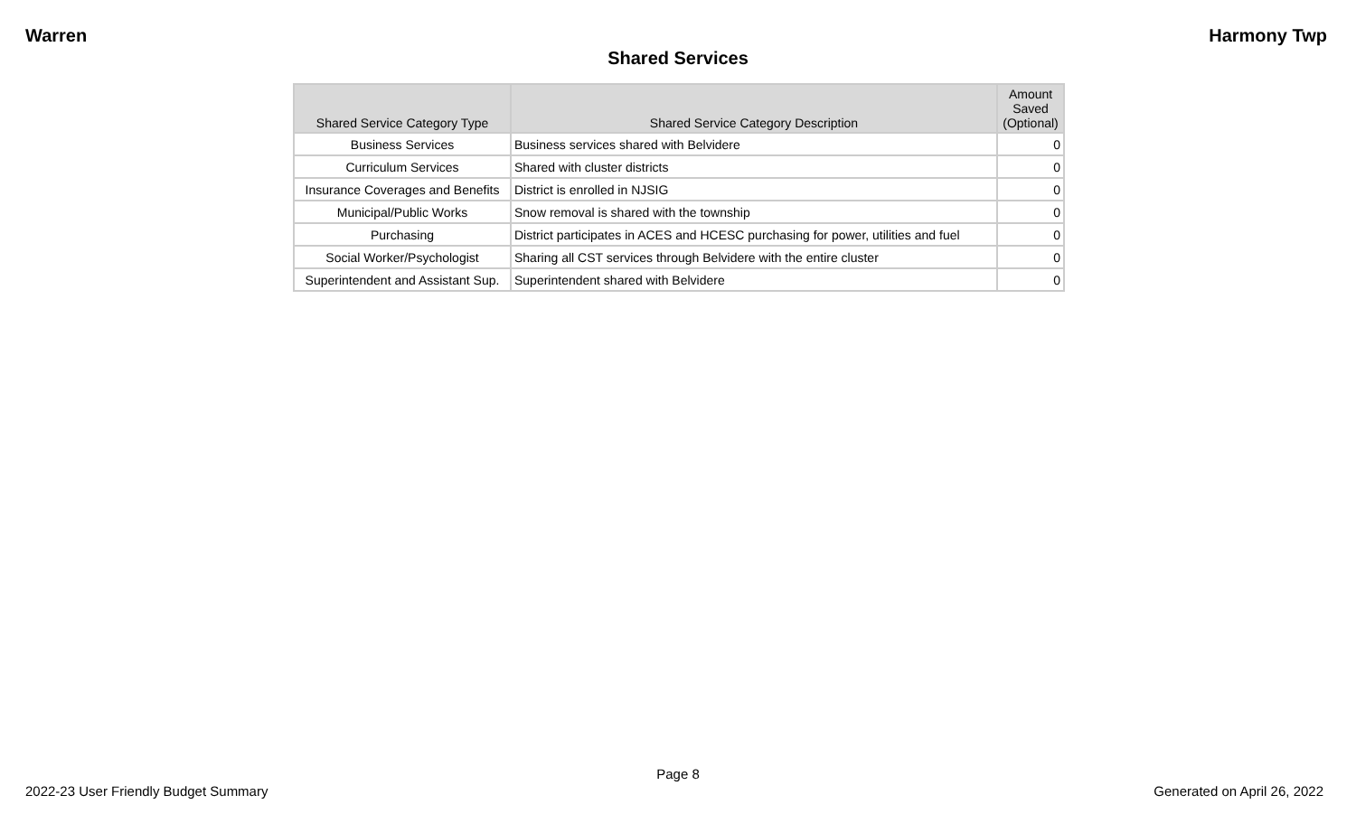Warren Harmony Twp
Shared Services
| Shared Service Category Type | Shared Service Category Description | Amount Saved (Optional) |
| --- | --- | --- |
| Business Services | Business services shared with Belvidere | 0 |
| Curriculum Services | Shared with cluster districts | 0 |
| Insurance Coverages and Benefits | District is enrolled in NJSIG | 0 |
| Municipal/Public Works | Snow removal is shared with the township | 0 |
| Purchasing | District participates in ACES and HCESC purchasing for power, utilities and fuel | 0 |
| Social Worker/Psychologist | Sharing all CST services through Belvidere with the entire cluster | 0 |
| Superintendent and Assistant Sup. | Superintendent shared with Belvidere | 0 |
Page 8
2022-23 User Friendly Budget Summary Generated on April 26, 2022